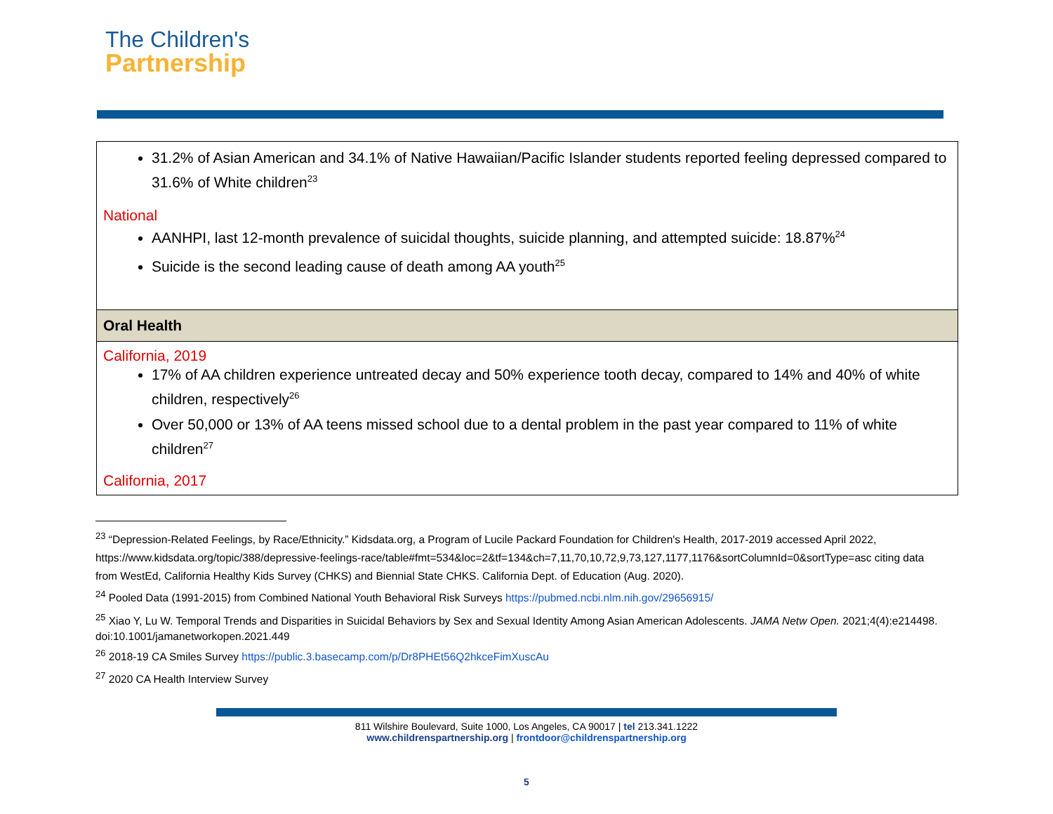The Children's
Partnership
| 31.2% of Asian American and 34.1% of Native Hawaiian/Pacific Islander students reported feeling depressed compared to 31.6% of White children<sup>23</sup> National AANHPI, last 12-month prevalence of suicidal thoughts, suicide planning, and attempted suicide: 18.87%<sup>24</sup> Suicide is the second leading cause of death among AA youth<sup>25</sup> |
| Oral Health |
| California, 2019 17% of AA children experience untreated decay and 50% experience tooth decay, compared to 14% and 40% of white children, respectively<sup>26</sup> Over 50,000 or 13% of AA teens missed school due to a dental problem in the past year compared to 11% of white children<sup>27</sup> California, 2017 |
<sup>23</sup> “Depression-Related Feelings, by Race/Ethnicity.” Kidsdata.org, a Program of Lucile Packard Foundation for Children's Health, 2017-2019 accessed April 2022, https://www.kidsdata.org/topic/388/depressive-feelings-race/table#fmt=534&loc=2&tf=134&ch=7,11,70,10,72,9,73,127,1177,1176&sortColumnId=0&sortType=asc citing data from WestEd, California Healthy Kids Survey (CHKS) and Biennial State CHKS. California Dept. of Education (Aug. 2020).
<sup>24</sup> Pooled Data (1991-2015) from Combined National Youth Behavioral Risk Surveys https://pubmed.ncbi.nlm.nih.gov/29656915/
<sup>25</sup> Xiao Y, Lu W. Temporal Trends and Disparities in Suicidal Behaviors by Sex and Sexual Identity Among Asian American Adolescents. JAMA Netw Open. 2021;4(4):e214498. doi:10.1001/jamanetworkopen.2021.449
<sup>26</sup> 2018-19 CA Smiles Survey https://public.3.basecamp.com/p/Dr8PHEt56Q2hkceFimXuscAu
<sup>27</sup> 2020 CA Health Interview Survey
811 Wilshire Boulevard, Suite 1000, Los Angeles, CA 90017 | tel 213.341.1222
www.childrenspartnership.org | frontdoor@childrenspartnership.org
5